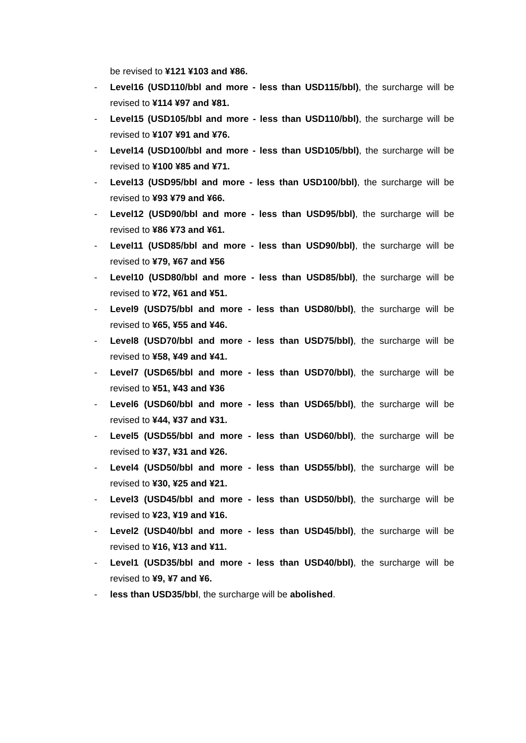be revised to ¥121 ¥103 and ¥86.
- Level16 (USD110/bbl and more - less than USD115/bbl), the surcharge will be revised to ¥114 ¥97 and ¥81.
- Level15 (USD105/bbl and more - less than USD110/bbl), the surcharge will be revised to ¥107 ¥91 and ¥76.
- Level14 (USD100/bbl and more - less than USD105/bbl), the surcharge will be revised to ¥100 ¥85 and ¥71.
- Level13 (USD95/bbl and more - less than USD100/bbl), the surcharge will be revised to ¥93 ¥79 and ¥66.
- Level12 (USD90/bbl and more - less than USD95/bbl), the surcharge will be revised to ¥86 ¥73 and ¥61.
- Level11 (USD85/bbl and more - less than USD90/bbl), the surcharge will be revised to ¥79, ¥67 and ¥56
- Level10 (USD80/bbl and more - less than USD85/bbl), the surcharge will be revised to ¥72, ¥61 and ¥51.
- Level9 (USD75/bbl and more - less than USD80/bbl), the surcharge will be revised to ¥65, ¥55 and ¥46.
- Level8 (USD70/bbl and more - less than USD75/bbl), the surcharge will be revised to ¥58, ¥49 and ¥41.
- Level7 (USD65/bbl and more - less than USD70/bbl), the surcharge will be revised to ¥51, ¥43 and ¥36
- Level6 (USD60/bbl and more - less than USD65/bbl), the surcharge will be revised to ¥44, ¥37 and ¥31.
- Level5 (USD55/bbl and more - less than USD60/bbl), the surcharge will be revised to ¥37, ¥31 and ¥26.
- Level4 (USD50/bbl and more - less than USD55/bbl), the surcharge will be revised to ¥30, ¥25 and ¥21.
- Level3 (USD45/bbl and more - less than USD50/bbl), the surcharge will be revised to ¥23, ¥19 and ¥16.
- Level2 (USD40/bbl and more - less than USD45/bbl), the surcharge will be revised to ¥16, ¥13 and ¥11.
- Level1 (USD35/bbl and more - less than USD40/bbl), the surcharge will be revised to ¥9, ¥7 and ¥6.
- less than USD35/bbl, the surcharge will be abolished.